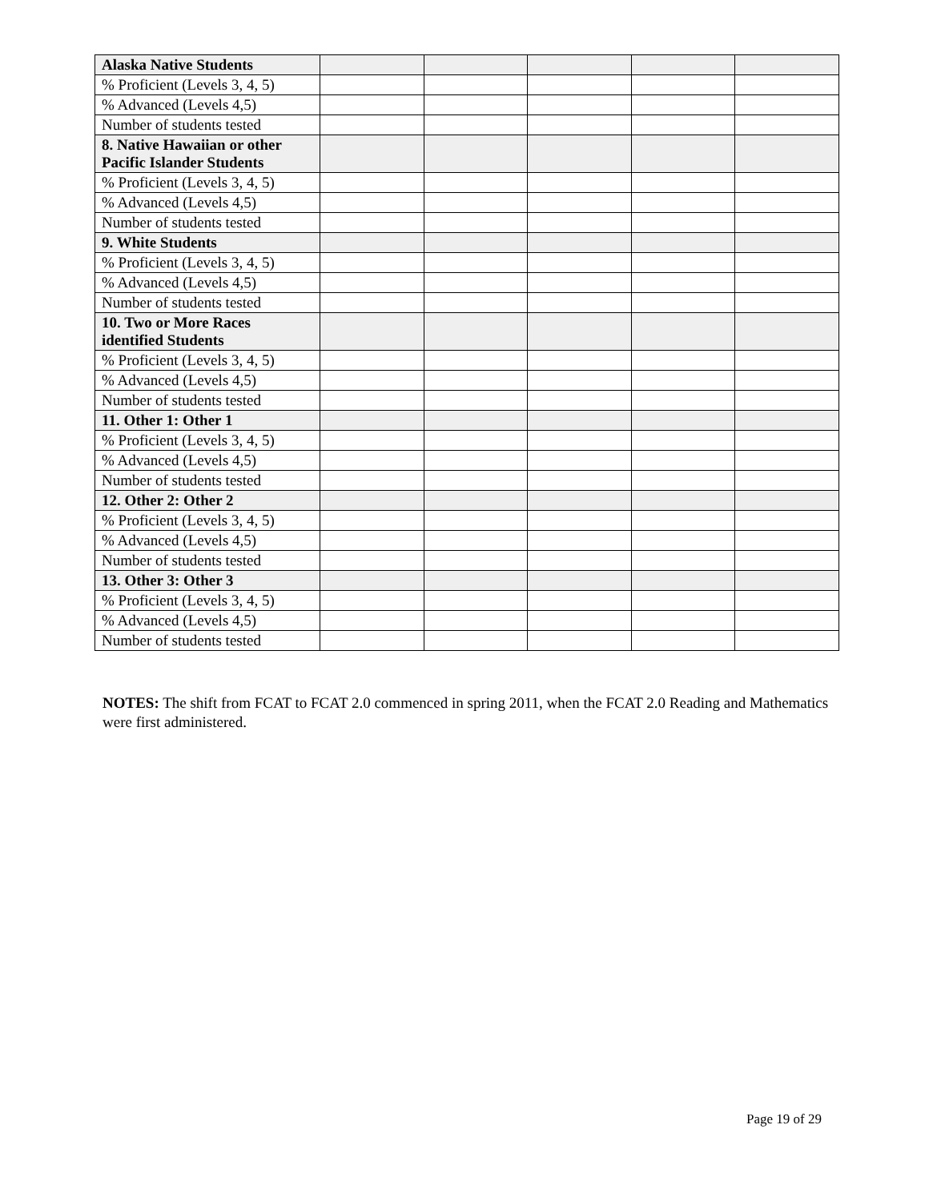| Alaska Native Students | | | | | |
| % Proficient (Levels 3, 4, 5) | | | | | |
| % Advanced (Levels 4,5) | | | | | |
| Number of students tested | | | | | |
| 8. Native Hawaiian or other Pacific Islander Students | | | | | |
| % Proficient (Levels 3, 4, 5) | | | | | |
| % Advanced (Levels 4,5) | | | | | |
| Number of students tested | | | | | |
| 9. White Students | | | | | |
| % Proficient (Levels 3, 4, 5) | | | | | |
| % Advanced (Levels 4,5) | | | | | |
| Number of students tested | | | | | |
| 10. Two or More Races identified Students | | | | | |
| % Proficient (Levels 3, 4, 5) | | | | | |
| % Advanced (Levels 4,5) | | | | | |
| Number of students tested | | | | | |
| 11. Other 1: Other 1 | | | | | |
| % Proficient (Levels 3, 4, 5) | | | | | |
| % Advanced (Levels 4,5) | | | | | |
| Number of students tested | | | | | |
| 12. Other 2: Other 2 | | | | | |
| % Proficient (Levels 3, 4, 5) | | | | | |
| % Advanced (Levels 4,5) | | | | | |
| Number of students tested | | | | | |
| 13. Other 3: Other 3 | | | | | |
| % Proficient (Levels 3, 4, 5) | | | | | |
| % Advanced (Levels 4,5) | | | | | |
| Number of students tested | | | | | |
NOTES: The shift from FCAT to FCAT 2.0 commenced in spring 2011, when the FCAT 2.0 Reading and Mathematics were first administered.
Page 19 of 29